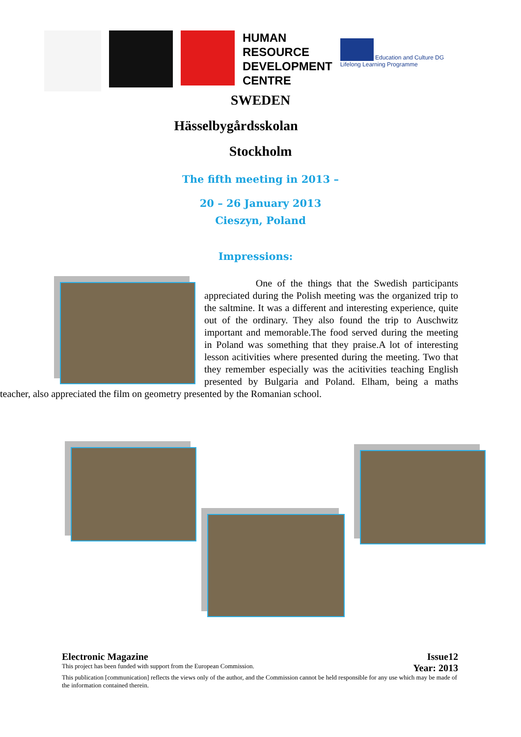HUMAN
RESOURCE
DEVELOPMENT
CENTRE
Education and Culture DG
Lifelong Learning Programme
SWEDEN
Hässelbygårdsskolan
Stockholm
The fifth meeting in 2013 –
20 – 26 January 2013
Cieszyn, Poland
Impressions:
One of the things that the Swedish participants appreciated during the Polish meeting was the organized trip to the saltmine. It was a different and interesting experience, quite out of the ordinary. They also found the trip to Auschwitz important and memorable.The food served during the meeting in Poland was something that they praise.A lot of interesting lesson acitivities where presented during the meeting. Two that they remember especially was the acitivities teaching English presented by Bulgaria and Poland. Elham, being a maths teacher, also appreciated the film on geometry presented by the Romanian school.
Electronic Magazine
This project has been funded with support from the European Commission.
Issue12
Year: 2013
This publication [communication] reflects the views only of the author, and the Commission cannot be held responsible for any use which may be made of the information contained therein.